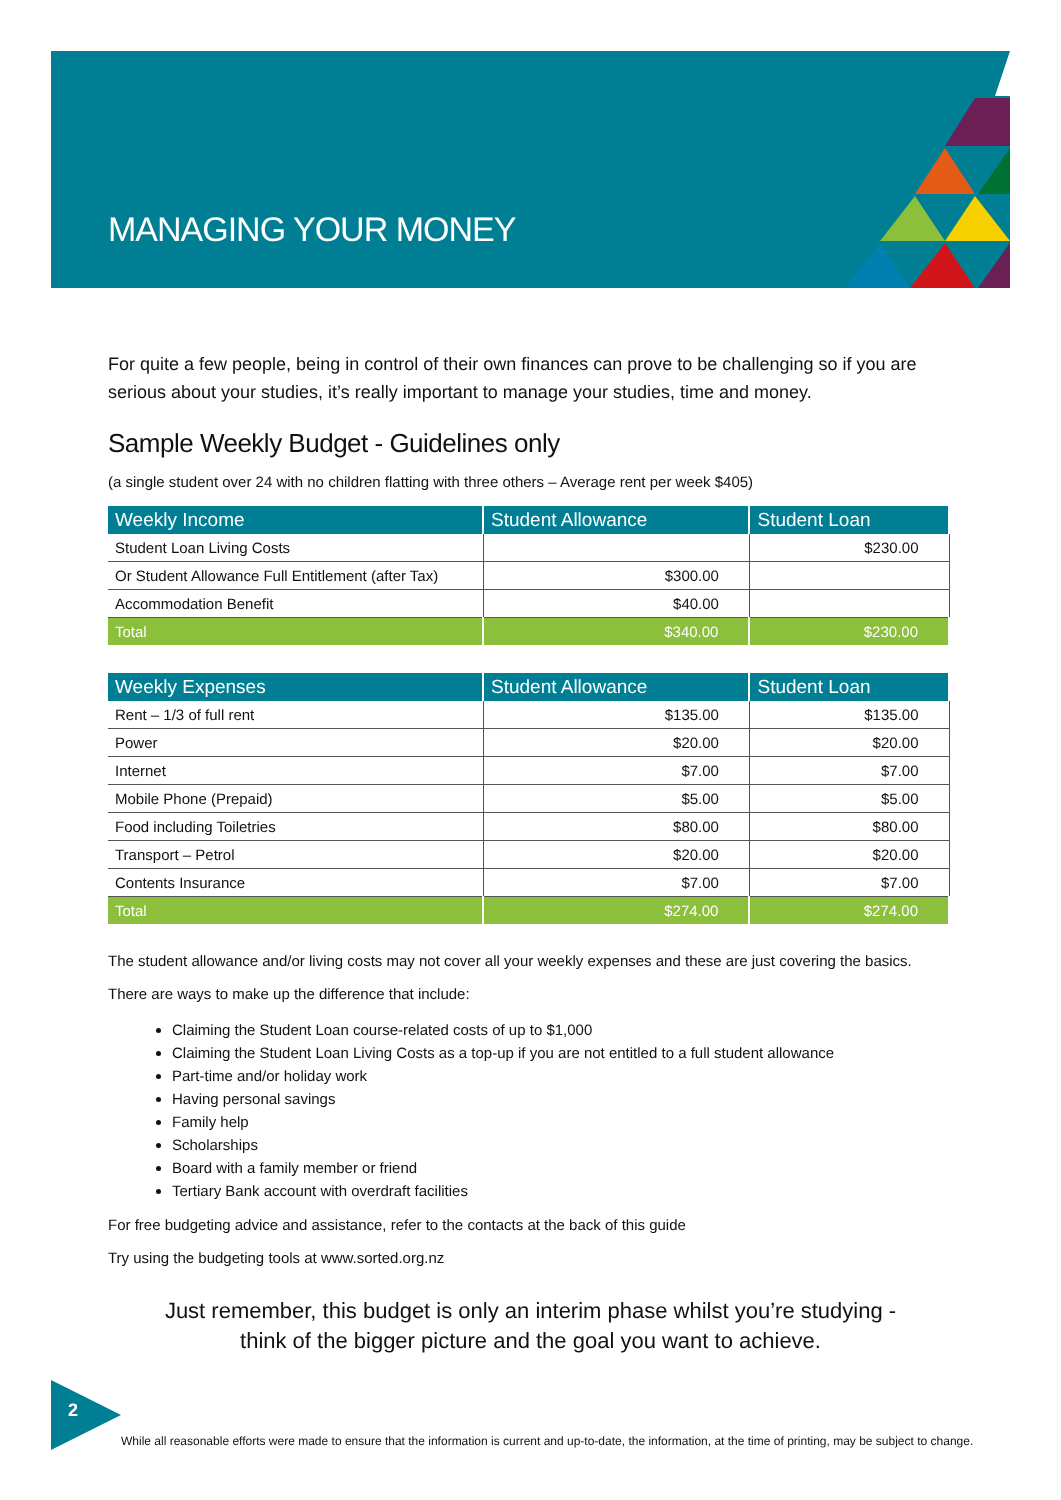MANAGING YOUR MONEY
For quite a few people, being in control of their own finances can prove to be challenging so if you are serious about your studies, it’s really important to manage your studies, time and money.
Sample Weekly Budget - Guidelines only
(a single student over 24 with no children flatting with three others – Average rent per week $405)
| Weekly Income | Student Allowance | Student Loan |
| --- | --- | --- |
| Student Loan Living Costs | | $230.00 |
| Or Student Allowance Full Entitlement (after Tax) | $300.00 | |
| Accommodation Benefit | $40.00 | |
| Total | $340.00 | $230.00 |
| Weekly Expenses | Student Allowance | Student Loan |
| --- | --- | --- |
| Rent – 1/3 of full rent | $135.00 | $135.00 |
| Power | $20.00 | $20.00 |
| Internet | $7.00 | $7.00 |
| Mobile Phone (Prepaid) | $5.00 | $5.00 |
| Food including Toiletries | $80.00 | $80.00 |
| Transport – Petrol | $20.00 | $20.00 |
| Contents Insurance | $7.00 | $7.00 |
| Total | $274.00 | $274.00 |
The student allowance and/or living costs may not cover all your weekly expenses and these are just covering the basics.
There are ways to make up the difference that include:
Claiming the Student Loan course-related costs of up to $1,000
Claiming the Student Loan Living Costs as a top-up if you are not entitled to a full student allowance
Part-time and/or holiday work
Having personal savings
Family help
Scholarships
Board with a family member or friend
Tertiary Bank account with overdraft facilities
For free budgeting advice and assistance, refer to the contacts at the back of this guide
Try using the budgeting tools at www.sorted.org.nz
Just remember, this budget is only an interim phase whilst you’re studying -
think of the bigger picture and the goal you want to achieve.
2
While all reasonable efforts were made to ensure that the information is current and up-to-date, the information, at the time of printing, may be subject to change.